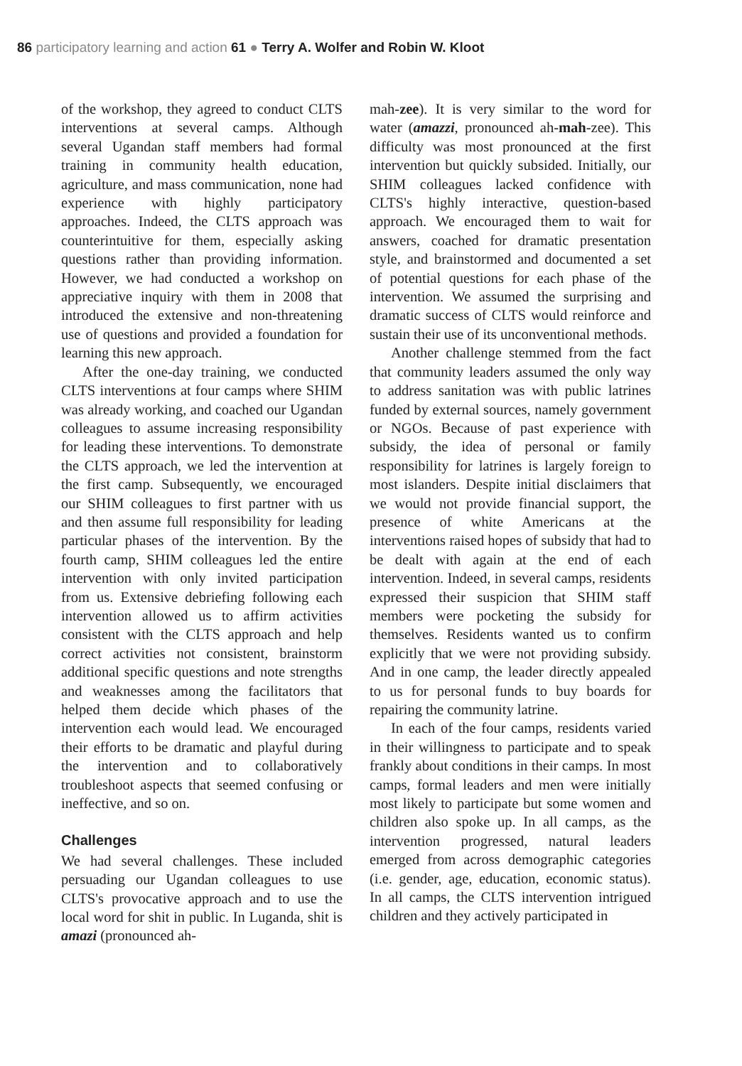86 participatory learning and action 61 ● Terry A. Wolfer and Robin W. Kloot
of the workshop, they agreed to conduct CLTS interventions at several camps. Although several Ugandan staff members had formal training in community health education, agriculture, and mass communication, none had experience with highly participatory approaches. Indeed, the CLTS approach was counterintuitive for them, especially asking questions rather than providing information. However, we had conducted a workshop on appreciative inquiry with them in 2008 that introduced the extensive and non-threatening use of questions and provided a foundation for learning this new approach.
After the one-day training, we conducted CLTS interventions at four camps where SHIM was already working, and coached our Ugandan colleagues to assume increasing responsibility for leading these interventions. To demonstrate the CLTS approach, we led the intervention at the first camp. Subsequently, we encouraged our SHIM colleagues to first partner with us and then assume full responsibility for leading particular phases of the intervention. By the fourth camp, SHIM colleagues led the entire intervention with only invited participation from us. Extensive debriefing following each intervention allowed us to affirm activities consistent with the CLTS approach and help correct activities not consistent, brainstorm additional specific questions and note strengths and weaknesses among the facilitators that helped them decide which phases of the intervention each would lead. We encouraged their efforts to be dramatic and playful during the intervention and to collaboratively troubleshoot aspects that seemed confusing or ineffective, and so on.
Challenges
We had several challenges. These included persuading our Ugandan colleagues to use CLTS's provocative approach and to use the local word for shit in public. In Luganda, shit is amazi (pronounced ah-
mah-zee). It is very similar to the word for water (amazzi, pronounced ah-mah-zee). This difficulty was most pronounced at the first intervention but quickly subsided. Initially, our SHIM colleagues lacked confidence with CLTS's highly interactive, question-based approach. We encouraged them to wait for answers, coached for dramatic presentation style, and brainstormed and documented a set of potential questions for each phase of the intervention. We assumed the surprising and dramatic success of CLTS would reinforce and sustain their use of its unconventional methods.
Another challenge stemmed from the fact that community leaders assumed the only way to address sanitation was with public latrines funded by external sources, namely government or NGOs. Because of past experience with subsidy, the idea of personal or family responsibility for latrines is largely foreign to most islanders. Despite initial disclaimers that we would not provide financial support, the presence of white Americans at the interventions raised hopes of subsidy that had to be dealt with again at the end of each intervention. Indeed, in several camps, residents expressed their suspicion that SHIM staff members were pocketing the subsidy for themselves. Residents wanted us to confirm explicitly that we were not providing subsidy. And in one camp, the leader directly appealed to us for personal funds to buy boards for repairing the community latrine.
In each of the four camps, residents varied in their willingness to participate and to speak frankly about conditions in their camps. In most camps, formal leaders and men were initially most likely to participate but some women and children also spoke up. In all camps, as the intervention progressed, natural leaders emerged from across demographic categories (i.e. gender, age, education, economic status). In all camps, the CLTS intervention intrigued children and they actively participated in